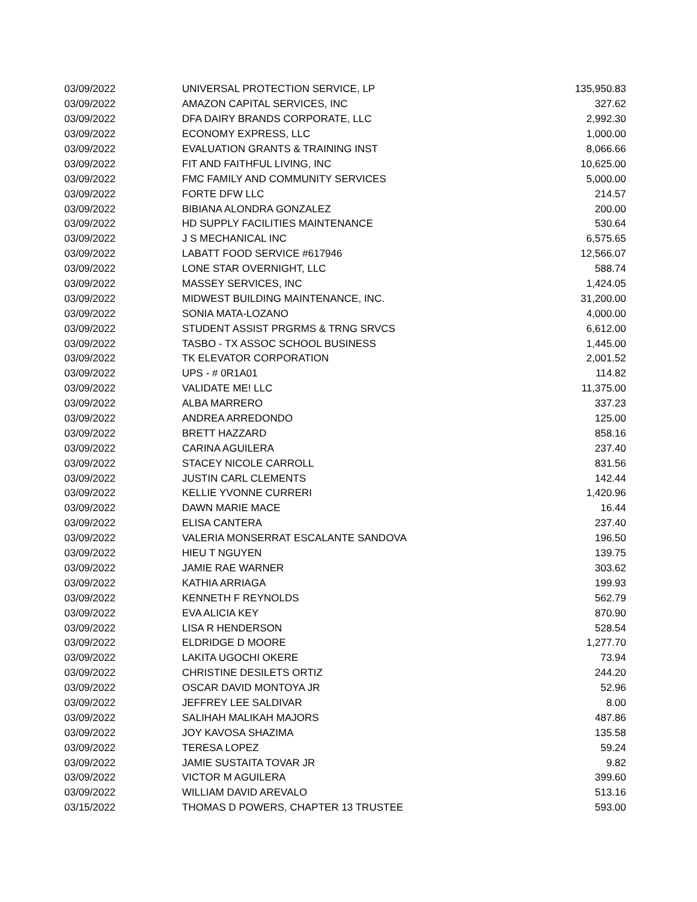| 03/09/2022 | UNIVERSAL PROTECTION SERVICE, LP | 135,950.83 |
| 03/09/2022 | AMAZON CAPITAL SERVICES, INC | 327.62 |
| 03/09/2022 | DFA DAIRY BRANDS CORPORATE, LLC | 2,992.30 |
| 03/09/2022 | ECONOMY EXPRESS, LLC | 1,000.00 |
| 03/09/2022 | EVALUATION GRANTS & TRAINING INST | 8,066.66 |
| 03/09/2022 | FIT AND FAITHFUL LIVING, INC | 10,625.00 |
| 03/09/2022 | FMC FAMILY AND COMMUNITY SERVICES | 5,000.00 |
| 03/09/2022 | FORTE DFW LLC | 214.57 |
| 03/09/2022 | BIBIANA ALONDRA GONZALEZ | 200.00 |
| 03/09/2022 | HD SUPPLY FACILITIES MAINTENANCE | 530.64 |
| 03/09/2022 | J S MECHANICAL INC | 6,575.65 |
| 03/09/2022 | LABATT FOOD SERVICE #617946 | 12,566.07 |
| 03/09/2022 | LONE STAR OVERNIGHT, LLC | 588.74 |
| 03/09/2022 | MASSEY SERVICES, INC | 1,424.05 |
| 03/09/2022 | MIDWEST BUILDING MAINTENANCE, INC. | 31,200.00 |
| 03/09/2022 | SONIA MATA-LOZANO | 4,000.00 |
| 03/09/2022 | STUDENT ASSIST PRGRMS & TRNG SRVCS | 6,612.00 |
| 03/09/2022 | TASBO - TX ASSOC SCHOOL BUSINESS | 1,445.00 |
| 03/09/2022 | TK ELEVATOR CORPORATION | 2,001.52 |
| 03/09/2022 | UPS - # 0R1A01 | 114.82 |
| 03/09/2022 | VALIDATE ME! LLC | 11,375.00 |
| 03/09/2022 | ALBA MARRERO | 337.23 |
| 03/09/2022 | ANDREA ARREDONDO | 125.00 |
| 03/09/2022 | BRETT HAZZARD | 858.16 |
| 03/09/2022 | CARINA AGUILERA | 237.40 |
| 03/09/2022 | STACEY NICOLE CARROLL | 831.56 |
| 03/09/2022 | JUSTIN CARL CLEMENTS | 142.44 |
| 03/09/2022 | KELLIE YVONNE CURRERI | 1,420.96 |
| 03/09/2022 | DAWN MARIE MACE | 16.44 |
| 03/09/2022 | ELISA CANTERA | 237.40 |
| 03/09/2022 | VALERIA MONSERRAT ESCALANTE SANDOVA | 196.50 |
| 03/09/2022 | HIEU T NGUYEN | 139.75 |
| 03/09/2022 | JAMIE RAE WARNER | 303.62 |
| 03/09/2022 | KATHIA ARRIAGA | 199.93 |
| 03/09/2022 | KENNETH F REYNOLDS | 562.79 |
| 03/09/2022 | EVA ALICIA KEY | 870.90 |
| 03/09/2022 | LISA R HENDERSON | 528.54 |
| 03/09/2022 | ELDRIDGE D MOORE | 1,277.70 |
| 03/09/2022 | LAKITA UGOCHI OKERE | 73.94 |
| 03/09/2022 | CHRISTINE DESILETS ORTIZ | 244.20 |
| 03/09/2022 | OSCAR DAVID MONTOYA JR | 52.96 |
| 03/09/2022 | JEFFREY LEE SALDIVAR | 8.00 |
| 03/09/2022 | SALIHAH MALIKAH MAJORS | 487.86 |
| 03/09/2022 | JOY KAVOSA SHAZIMA | 135.58 |
| 03/09/2022 | TERESA LOPEZ | 59.24 |
| 03/09/2022 | JAMIE SUSTAITA TOVAR JR | 9.82 |
| 03/09/2022 | VICTOR M AGUILERA | 399.60 |
| 03/09/2022 | WILLIAM DAVID AREVALO | 513.16 |
| 03/15/2022 | THOMAS D POWERS, CHAPTER 13 TRUSTEE | 593.00 |